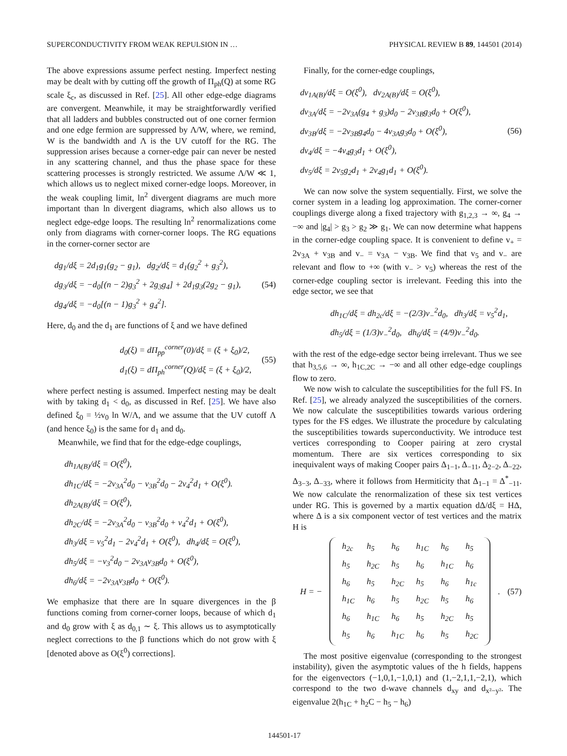SUPERCONDUCTIVITY FROM WEAK REPULSION IN … PHYSICAL REVIEW B 89, 144501 (2014)
The above expressions assume perfect nesting. Imperfect nesting may be dealt with by cutting off the growth of Π<sub>ph</sub>(Q) at some RG scale ξ<sub>c</sub>, as discussed in Ref. [25]. All other edge-edge diagrams are convergent. Meanwhile, it may be straightforwardly verified that all ladders and bubbles constructed out of one corner fermion and one edge fermion are suppressed by Λ/W, where, we remind, W is the bandwidth and Λ is the UV cutoff for the RG. The suppression arises because a corner-edge pair can never be nested in any scattering channel, and thus the phase space for these scattering processes is strongly restricted. We assume Λ/W ≪ 1, which allows us to neglect mixed corner-edge loops. Moreover, in the weak coupling limit, ln<sup>2</sup> divergent diagrams are much more important than ln divergent diagrams, which also allows us to neglect edge-edge loops. The resulting ln<sup>2</sup> renormalizations come only from diagrams with corner-corner loops. The RG equations in the corner-corner sector are
dg<sub>1</sub>/dξ = 2d<sub>1</sub>g<sub>1</sub>(g<sub>2</sub> − g<sub>1</sub>), dg<sub>2</sub>/dξ = d<sub>1</sub>(g<sub>2</sub><sup>2</sup> + g<sub>3</sub><sup>2</sup>),
dg<sub>3</sub>/dξ = −d<sub>0</sub>[(n − 2)g<sub>3</sub><sup>2</sup> + 2g<sub>3</sub>g<sub>4</sub>] + 2d<sub>1</sub>g<sub>3</sub>(2g<sub>2</sub> − g<sub>1</sub>),
dg<sub>4</sub>/dξ = −d<sub>0</sub>[(n − 1)g<sub>3</sub><sup>2</sup> + g<sub>4</sub><sup>2</sup>].
(54)
Here, d<sub>0</sub> and the d<sub>1</sub> are functions of ξ and we have defined
d<sub>0</sub>(ξ) = dΠ<sub>pp</sub><sup>corner</sup>(0)/dξ = (ξ + ξ<sub>0</sub>)/2,
d<sub>1</sub>(ξ) = dΠ<sub>ph</sub><sup>corner</sup>(Q)/dξ = (ξ + ξ<sub>0</sub>)/2,
(55)
where perfect nesting is assumed. Imperfect nesting may be dealt with by taking d<sub>1</sub> < d<sub>0</sub>, as discussed in Ref. [25]. We have also defined ξ<sub>0</sub> = ½v<sub>0</sub> ln W/Λ, and we assume that the UV cutoff Λ (and hence ξ<sub>0</sub>) is the same for d<sub>1</sub> and d<sub>0</sub>.
Meanwhile, we find that for the edge-edge couplings,
dh<sub>1A(B)</sub>/dξ = O(ξ<sup>0</sup>),
dh<sub>1C</sub>/dξ = −2v<sub>3A</sub><sup>2</sup>d<sub>0</sub> − v<sub>3B</sub><sup>2</sup>d<sub>0</sub> − 2v<sub>4</sub><sup>2</sup>d<sub>1</sub> + O(ξ<sup>0</sup>).
dh<sub>2A(B)</sub>/dξ = O(ξ<sup>0</sup>),
dh<sub>2C</sub>/dξ = −2v<sub>3A</sub><sup>2</sup>d<sub>0</sub> − v<sub>3B</sub><sup>2</sup>d<sub>0</sub> + v<sub>4</sub><sup>2</sup>d<sub>1</sub> + O(ξ<sup>0</sup>),
dh<sub>3</sub>/dξ = v<sub>5</sub><sup>2</sup>d<sub>1</sub> − 2v<sub>4</sub><sup>2</sup>d<sub>1</sub> + O(ξ<sup>0</sup>), dh<sub>4</sub>/dξ = O(ξ<sup>0</sup>),
dh<sub>5</sub>/dξ = −v<sub>3</sub><sup>2</sup>d<sub>0</sub> − 2v<sub>3A</sub>v<sub>3B</sub>d<sub>0</sub> + O(ξ<sup>0</sup>),
dh<sub>6</sub>/dξ = −2v<sub>3A</sub>v<sub>3B</sub>d<sub>0</sub> + O(ξ<sup>0</sup>).
We emphasize that there are ln square divergences in the β functions coming from corner-corner loops, because of which d<sub>1</sub> and d<sub>0</sub> grow with ξ as d<sub>0,1</sub> ∼ ξ. This allows us to asymptotically neglect corrections to the β functions which do not grow with ξ [denoted above as O(ξ<sup>0</sup>) corrections].
Finally, for the corner-edge couplings,
dv<sub>1A(B)</sub>/dξ = O(ξ<sup>0</sup>), dv<sub>2A(B)</sub>/dξ = O(ξ<sup>0</sup>),
dv<sub>3A</sub>/dξ = −2v<sub>3A</sub>(g<sub>4</sub> + g<sub>3</sub>)d<sub>0</sub> − 2v<sub>3B</sub>g<sub>3</sub>d<sub>0</sub> + O(ξ<sup>0</sup>),
dv<sub>3B</sub>/dξ = −2v<sub>3B</sub>g<sub>4</sub>d<sub>0</sub> − 4v<sub>3A</sub>g<sub>3</sub>d<sub>0</sub> + O(ξ<sup>0</sup>),
dv<sub>4</sub>/dξ = −4v<sub>4</sub>g<sub>3</sub>d<sub>1</sub> + O(ξ<sup>0</sup>),
dv<sub>5</sub>/dξ = 2v<sub>5</sub>g<sub>2</sub>d<sub>1</sub> + 2v<sub>4</sub>g<sub>1</sub>d<sub>1</sub> + O(ξ<sup>0</sup>).
(56)
We can now solve the system sequentially. First, we solve the corner system in a leading log approximation. The corner-corner couplings diverge along a fixed trajectory with g<sub>1,2,3</sub> → ∞, g<sub>4</sub> → −∞ and |g<sub>4</sub>| > g<sub>3</sub> > g<sub>2</sub> ≫ g<sub>1</sub>. We can now determine what happens in the corner-edge coupling space. It is convenient to define v<sub>+</sub> = 2v<sub>3A</sub> + v<sub>3B</sub> and v<sub>−</sub> = v<sub>3A</sub> − v<sub>3B</sub>. We find that v<sub>5</sub> and v<sub>−</sub> are relevant and flow to +∞ (with v<sub>−</sub> > v<sub>5</sub>) whereas the rest of the corner-edge coupling sector is irrelevant. Feeding this into the edge sector, we see that
dh<sub>1C</sub>/dξ = dh<sub>2c</sub>/dξ = −(2/3)v<sub>−</sub><sup>2</sup>d<sub>0</sub>, dh<sub>3</sub>/dξ = v<sub>5</sub><sup>2</sup>d<sub>1</sub>,
dh<sub>5</sub>/dξ = (1/3)v<sub>−</sub><sup>2</sup>d<sub>0</sub>, dh<sub>6</sub>/dξ = (4/9)v<sub>−</sub><sup>2</sup>d<sub>0</sub>.
with the rest of the edge-edge sector being irrelevant. Thus we see that h<sub>3,5,6</sub> → ∞, h<sub>1C,2C</sub> → −∞ and all other edge-edge couplings flow to zero.
We now wish to calculate the susceptibilities for the full FS. In Ref. [25], we already analyzed the susceptibilities of the corners. We now calculate the susceptibilities towards various ordering types for the FS edges. We illustrate the procedure by calculating the susceptibilities towards superconductivity. We introduce test vertices corresponding to Cooper pairing at zero crystal momentum. There are six vertices corresponding to six inequivalent ways of making Cooper pairs Δ<sub>1−1</sub>, Δ<sub>−11</sub>, Δ<sub>2−2</sub>, Δ<sub>−22</sub>, Δ<sub>3−3</sub>, Δ<sub>−33</sub>, where it follows from Hermiticity that Δ<sub>1−1</sub> = Δ<sup>*</sup><sub>−11</sub>. We now calculate the renormalization of these six test vertices under RG. This is governed by a martix equation dΔ/dξ = HΔ, where Δ is a six component vector of test vertices and the matrix H is
H = −
| h<sub>2c</sub> | h<sub>5</sub> | h<sub>6</sub> | h<sub>1C</sub> | h<sub>6</sub> | h<sub>5</sub> |
| h<sub>5</sub> | h<sub>2C</sub> | h<sub>5</sub> | h<sub>6</sub> | h<sub>1C</sub> | h<sub>6</sub> |
| h<sub>6</sub> | h<sub>5</sub> | h<sub>2C</sub> | h<sub>5</sub> | h<sub>6</sub> | h<sub>1c</sub> |
| h<sub>1C</sub> | h<sub>6</sub> | h<sub>5</sub> | h<sub>2C</sub> | h<sub>5</sub> | h<sub>6</sub> |
| h<sub>6</sub> | h<sub>1C</sub> | h<sub>6</sub> | h<sub>5</sub> | h<sub>2C</sub> | h<sub>5</sub> |
| h<sub>5</sub> | h<sub>6</sub> | h<sub>1C</sub> | h<sub>6</sub> | h<sub>5</sub> | h<sub>2C</sub> |
. (57)
The most positive eigenvalue (corresponding to the strongest instability), given the asymptotic values of the h fields, happens for the eigenvectors (−1,0,1,−1,0,1) and (1,−2,1,1,−2,1), which correspond to the two d-wave channels d<sub>xy</sub> and d<sub>x²−y²</sub>. The eigenvalue 2(h<sub>1C</sub> + h<sub>2</sub>C − h<sub>5</sub> − h<sub>6</sub>)
144501-17